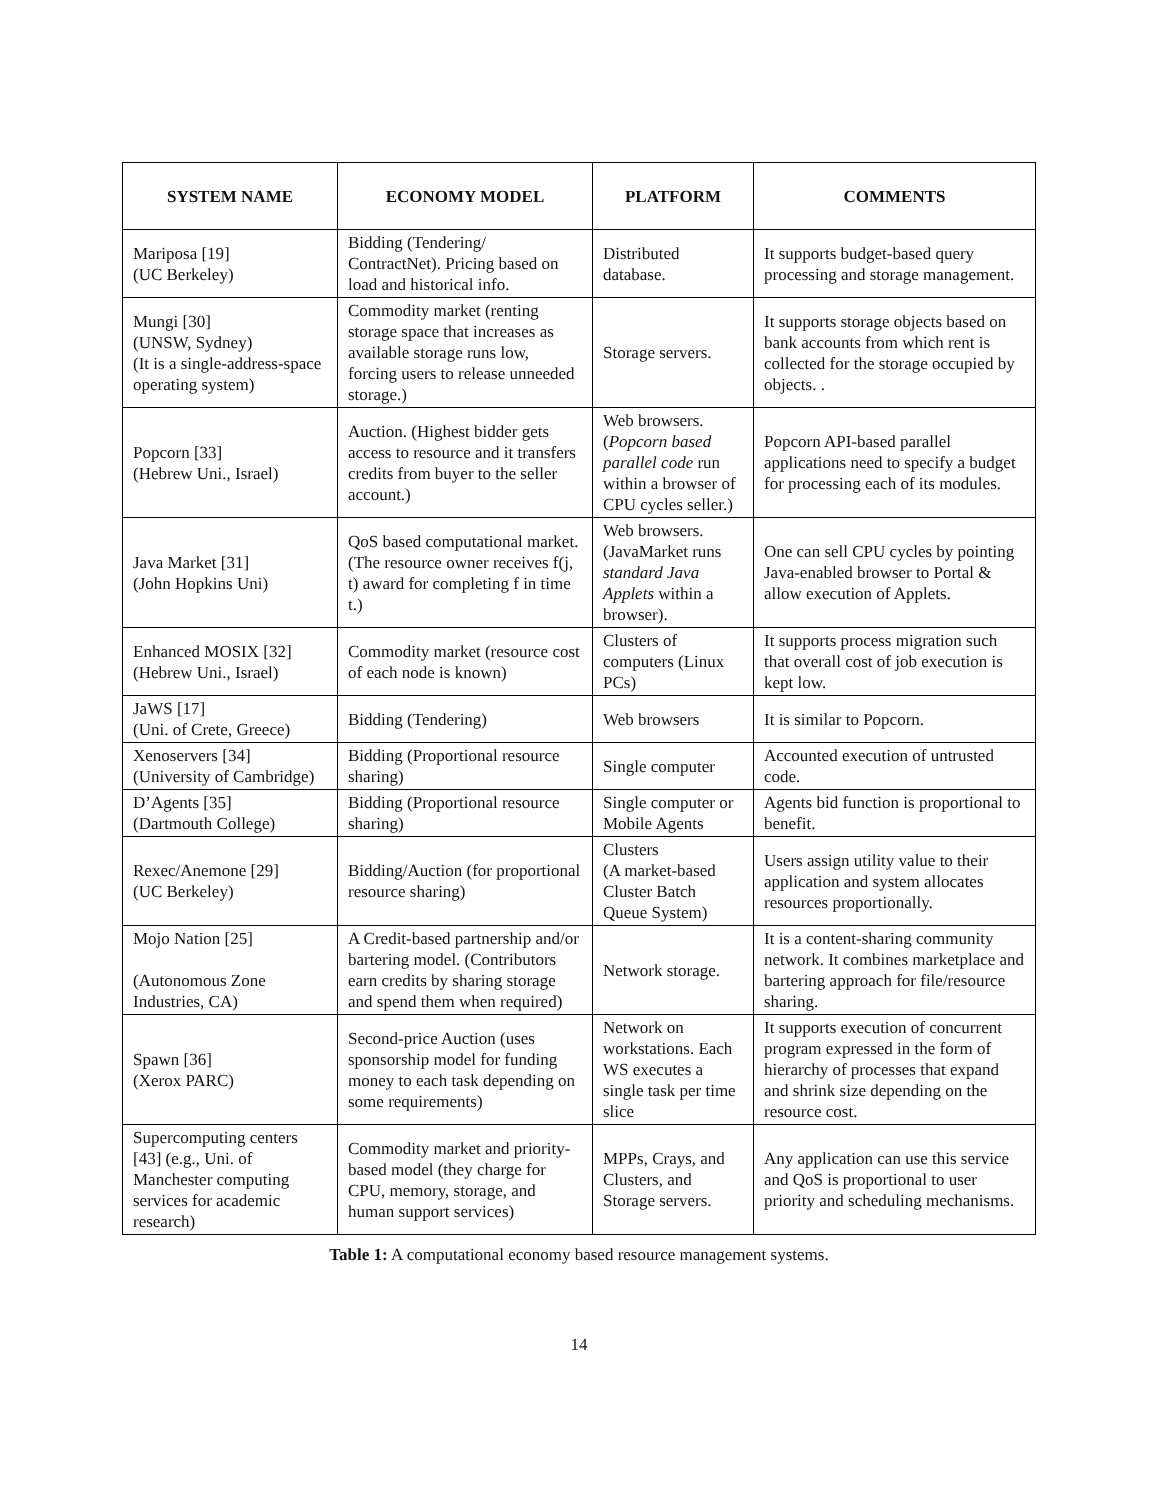| SYSTEM NAME | ECONOMY MODEL | PLATFORM | COMMENTS |
| --- | --- | --- | --- |
| Mariposa [19] (UC Berkeley) | Bidding (Tendering/ ContractNet). Pricing based on load and historical info. | Distributed database. | It supports budget-based query processing and storage management. |
| Mungi [30] (UNSW, Sydney) (It is a single-address-space operating system) | Commodity market (renting storage space that increases as available storage runs low, forcing users to release unneeded storage.) | Storage servers. | It supports storage objects based on bank accounts from which rent is collected for the storage occupied by objects. . |
| Popcorn [33] (Hebrew Uni., Israel) | Auction. (Highest bidder gets access to resource and it transfers credits from buyer to the seller account.) | Web browsers. ( Popcorn based parallel code run within a browser of CPU cycles seller.) | Popcorn API-based parallel applications need to specify a budget for processing each of its modules. |
| Java Market [31] (John Hopkins Uni) | QoS based computational market. (The resource owner receives f(j, t) award for completing f in time t.) | Web browsers. (JavaMarket runs standard Java Applets within a browser). | One can sell CPU cycles by pointing Java-enabled browser to Portal & allow execution of Applets. |
| Enhanced MOSIX [32] (Hebrew Uni., Israel) | Commodity market (resource cost of each node is known) | Clusters of computers (Linux PCs) | It supports process migration such that overall cost of job execution is kept low. |
| JaWS [17] (Uni. of Crete, Greece) | Bidding (Tendering) | Web browsers | It is similar to Popcorn. |
| Xenoservers [34] (University of Cambridge) | Bidding (Proportional resource sharing) | Single computer | Accounted execution of untrusted code. |
| D’Agents [35] (Dartmouth College) | Bidding (Proportional resource sharing) | Single computer or Mobile Agents | Agents bid function is proportional to benefit. |
| Rexec/Anemone [29] (UC Berkeley) | Bidding/Auction (for proportional resource sharing) | Clusters (A market-based Cluster Batch Queue System) | Users assign utility value to their application and system allocates resources proportionally. |
| Mojo Nation [25] (Autonomous Zone Industries, CA) | A Credit-based partnership and/or bartering model. (Contributors earn credits by sharing storage and spend them when required) | Network storage. | It is a content-sharing community network. It combines marketplace and bartering approach for file/resource sharing. |
| Spawn [36] (Xerox PARC) | Second-price Auction (uses sponsorship model for funding money to each task depending on some requirements) | Network on workstations. Each WS executes a single task per time slice | It supports execution of concurrent program expressed in the form of hierarchy of processes that expand and shrink size depending on the resource cost. |
| Supercomputing centers [43] (e.g., Uni. of Manchester computing services for academic research) | Commodity market and priority-based model (they charge for CPU, memory, storage, and human support services) | MPPs, Crays, and Clusters, and Storage servers. | Any application can use this service and QoS is proportional to user priority and scheduling mechanisms. |
Table 1: A computational economy based resource management systems.
14